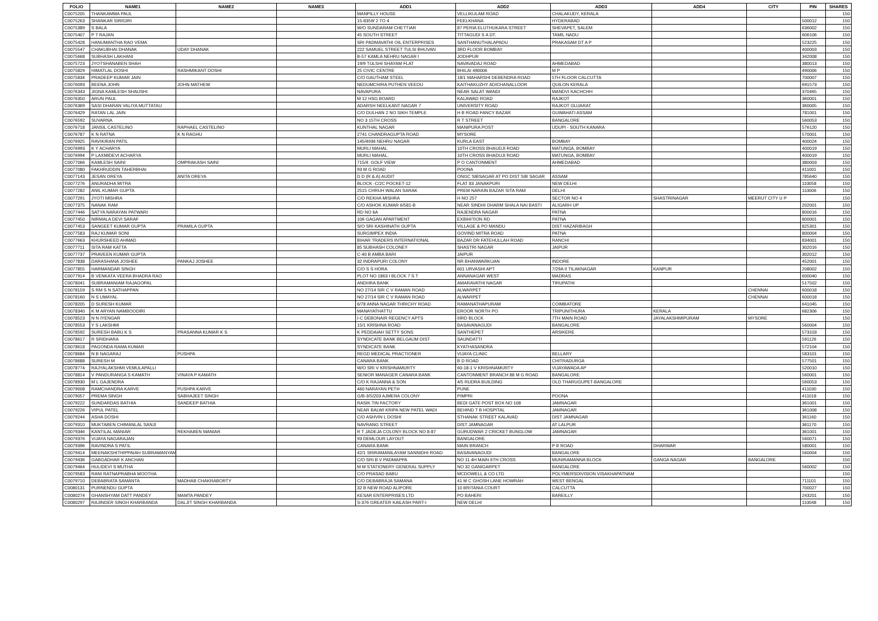| FOLIO | NAME1 | NAME2 | NAME3 | ADD1 | ADD2 | ADD3 | ADD4 | CITY | PIN | SHARES |
| --- | --- | --- | --- | --- | --- | --- | --- | --- | --- | --- |
| C0075205 | THANKAMMA PAUL | | | MANPILLY HOUSE | VELLIKULAM ROAD | CHALAKUDY, KERALA | | | | 150 |
| C0075263 | SHANKAR SIRIGIRI | | | 15-8359/ 2 TO 4 | FEELKHANA | HYDERABAD | | | 500012 | 150 |
| C0075389 | S BALA | | | W/O SUNDARAM CHETTIAR | 87 PERIA ELUTHUKARA STREET | SHEVAPET, SALEM | | | 636002 | 150 |
| C0075407 | P T RAJAN | | | 45 SOUTH STREET | TITTAGUDI S A DT. | TAMIL NADU | | | 606106 | 150 |
| C0075428 | HANUMANTHA RAO VEMA | | | SRI PADMAVATHI OIL ENTERPRISES | SANTHANUTHALAPADU | PRAKASAM DT A P | | | 523225 | 150 |
| C0075547 | CHAKUBHAI DHANAK | UDAY DHANAK | | 222 SAMUEL STREET TULSI BHUVAN | 3RD FLOOR BOMBAY | | | | 400003 | 150 |
| C0075668 | SUBHASH LAKHANI | | | B-57 KAMLA NEHRU NAGAR I | JODHPUR | | | | 342008 | 150 |
| C0075723 | JYOTSHANABEN SHAH | | | 19/9 TULSHI SHAYAM FLAT | NAVAVADAJ ROAD | AHMEDABAD | | | 380013 | 150 |
| C0075829 | HIMATLAL DOSHI | RASHMIKANT DOSHI | | 25 CIVIC CENTRE | BHILAI 490006 | M P | | | 490006 | 150 |
| C0075834 | PRADEEP KUMAR JAIN | | | C/O GAUTHAM STEEL | 18/1 MAHARSHI DEBENDRA ROAD | 5TH FLOOR CALCUTTA | | | 700007 | 150 |
| C0076093 | BEENA JOHN | JOHN MATHEW | | NEDUMCHIRA PUTHEN VEEDU | KAITHAKUZHY ADICHANALLOOR | QUILON KERALA | | | 691573 | 150 |
| C0076343 | JIGNA KAMLESH SHAUSHI | | | NAVAPURA | NEAR SALAT WANDI | MANDVI KACHCHH | | | 370465 | 150 |
| C0076350 | ARUN PAUL | | | M 12 HSG BOARD | KALAWAD ROAD | RAJKOT | | | 360001 | 150 |
| C0076369 | SASI DHARAN VALIYA MUTTATAU | | | ADARSH NEELKANT NAGAR 7 | UNIVERSITY ROAD | RAJKOT GUJARAT | | | 360005 | 150 |
| C0076429 | RATAN LAL JAIN | | | C/O DULHAN 2 NO SIKH TEMPLE | H B ROAD FANCY BAZAR | GUWAHATI ASSAM | | | 781001 | 150 |
| C0076592 | SUVARNA | | | NO 3 15TH CROSS | R T STREET | BANGALORE | | | 560053 | 150 |
| C0076718 | JANSIL CASTELINO | RAPHAEL CASTELINO | | KUNTHAL NAGAR | MANIPURA POST | UDUPI - SOUTH KANARA | | | 576120 | 150 |
| C0076787 | K N RATNA | K N RAGHU | | 2741 CHANDRAGUPTA ROAD | MYSORE | | | | 570001 | 150 |
| C0076925 | RAVIKIRAN PATIL | | | 145/4936 NEHRU NAGAR | KURLA EAST | BOMBAY | | | 400024 | 150 |
| C0076993 | K Y ACHARYA | | | MURLI MAHAL | 10TH CROSS BHAUDJI ROAD | MATUNGA, BOMBAY | | | 400019 | 150 |
| C0076994 | P LAXMIDEVI ACHARYA | | | MURLI MAHAL. | 10TH CROSS BHADUJI ROAD | MATUNGA, BOMBAY | | | 400019 | 150 |
| C0077066 | KAMLESH SAINI | OMPRAKASH SAINI | | 715/4. GOLF VIEW | P O CANTONMENT | AHMEDABAD | | | 380003 | 150 |
| C0077080 | FAKHRUDDIN TAHERBHAI | | | 93 M G ROAD | POONA | | | | 411001 | 150 |
| C0077143 | JESAN OREYA | ANITA OREYA | | D D (R & A) AUDIT | ONGC SIBSAGAR AT PO DIST SIB SAGAR | ASSAM | | | 785640 | 150 |
| C0077276 | ANURADHA MITRA | | | BLOCK -C/2C POCKET-12 | FLAT 83 JANAKPURI | NEW DELHI | | | 110058 | 150 |
| C0077282 | ANIL KUMAR GUPTA | | | 2515 CHRUH WALAN SARAK | PREM NARAIN BAZAR SITA RAM | DELHI | | | 110006 | 150 |
| C0077291 | JYOTI MISHRA | | | C/O REKHA MISHRA | H NO 257 | SECTOR NO 4 | SHASTRINAGAR | MEERUT CITY U P | | 150 |
| C0077375 | NANAK RAM | | | C/O ASHOK KUMAR 6/581-B | NEAR SINDHI DHARM SHALA NAI BASTI | ALIGARH UP | | | 202001 | 150 |
| C0077446 | SATYA NARAYAN PATWARI | | | RD NO 6A | RAJENDRA NAGAR | PATNA | | | 800016 | 150 |
| C0077450 | NIRMALA DEVI SARAF | | | 106 GAGAN APARTMENT | EXBIHITION RD | PATNA | | | 800001 | 150 |
| C0077453 | SANGEET KUMAR GUPTA | PRAMILA GUPTA | | S/O SRI KASHINATH GUPTA | VILLAGE & PO MANDU | DIST HAZARIBAGH | | | 825301 | 150 |
| C0077583 | RAJ KUMAR SONI | | | SURGIMPEX INDIA | GOVIND MITRA ROAD | PATNA | | | 800004 | 150 |
| C0077663 | KHURSHEED AHMAD | | | BIHAR TRADERS INTERNATIONAL | BAZAR DR FATEHULLAH ROAD | RANCHI | | | 834001 | 150 |
| C0077711 | SITA RAM KATTA | | | 85 SUBHASH COLONEY | SHASTRI NAGAR | JAIPUR | | | 302016 | 150 |
| C0077737 | PRAVEEN KUMAR GUPTA | | | C-40 B AMBA BARI | JAIPUR | | | | 302012 | 150 |
| C0077838 | DARASHANA JOSHEE | PANKAJ JOSHEE | | 32 INDRAPURI COLONY | NR BHANWARKUAN | INDORE | | | 452001 | 150 |
| C0077855 | HARMANDAR SINGH | | | C/O S S HORA | 601 URVASHI APT | 7/29A II TILAKNAGAR | KANPUR | | 208002 | 150 |
| C0077914 | B VENKATA VEERA BHADRA RAO | | | PLOT NO 1863 I BLOCK 7 S T | ANNANAGAR WEST | MADRAS | | | 600040 | 150 |
| C0078041 | SUBRAMANIAM RAJAGOPAL | | | ANDHRA BANK | AMARAVATHI NAGAR | TIRUPATHI | | | 517502 | 150 |
| C0078159 | S RM S N SATHAPPAN | | | NO 27/14 SIR C V RAMAN ROAD | ALWARPET | | | CHENNAI | 600018 | 150 |
| C0078160 | N S UMAYAL | | | NO 27/14 SIR C V RAMAN ROAD | ALWARPET | | | CHENNAI | 600018 | 150 |
| C0078205 | D SURESH KUMAR | | | 6/78 ANNA NAGAR THRICHY ROAD | RAMANATHAPURAM | COIMBATORE | | | 641045 | 150 |
| C0078340 | K M ARYAN NAMBOODIRI | | | MANAYATHATTU | EROOR NORTH PO | TRIPUNITHURA | KERALA | | 682306 | 150 |
| C0078523 | N N IYENGAR | | | I-C DEBONAIR REGENCY APTS | IIIRD BLOCK | 7TH MAIN ROAD | JAYALAKSHMIPURAM | MYSORE | | 150 |
| C0078553 | Y S LAKSHMI | | | 15/1 KRISHNA ROAD | BASAVANAGUDI | BANGALORE | | | 560004 | 150 |
| C0078592 | SURESH BABU K S | PRASANNA KUMAR K S | | K PEDDAIAH SETTY SONS | SANTHEPET | ARSIKERE | | | 573103 | 150 |
| C0078617 | R SRIDHARA | | | SYNDICATE BANK BELGAUM DIST | SAUNDATTI | | | | 591126 | 150 |
| C0078618 | PAGONDA RAMA KUMAR | | | SYNDICATE BANK | KYATHASANDRA | | | | 572104 | 150 |
| C0078684 | N B NAGARAJ | PUSHPA | | REGD MEDICAL PRACTIONER | VIJAYA CLINIC | BELLARY | | | 583101 | 150 |
| C0078688 | SURESH M | | | CANARA BANK | B D ROAD | CHITRADURGA | | | 577501 | 150 |
| C0078774 | RAJYALAKSHMI VEMULAPALLI | | | W/O SRI V KRISHNAMURTY | 60-18-1 V KRISHNAMURTY | VIJAYAWADA AP | | | 520010 | 150 |
| C0078814 | V PANDURANGA S KAMATH | VINAYA P KAMATH | | SENIOR MANAGER CANARA BANK | CANTONMENT BRANCH 88 M G ROAD | BANGALORE | | | 560001 | 150 |
| C0078930 | M L GAJENDRA | | | C/O K RAJANNA & SON | 4/5 RUDRA BUILDING | OLD THARUGUPET-BANGALORE | | | 560053 | 150 |
| C0079008 | RAMCHANDRA KARVE | PUSHPA KARVE | | 460 NARAYAN PETH | PUNE | | | | 411030 | 150 |
| C0079057 | PREMA SINGH | SABHAJEET SINGH | | G/B-3/5/203 AJMERA COLONY | PIMPRI | POONA | | | 411018 | 150 |
| C0079222 | SUNDARDAS BATHIA | SANDEEP BATHIA | | RASIK TIN FACTORY | BEDI GATE POST BOX NO 108 | JAMNAGAR | | | 361001 | 150 |
| C0079226 | VIPUL PATEL | | | NEAR BALWI KRIPA NEW PATEL WADI | BEHIND T B HOSPITAL | JAMNAGAR | | | 361008 | 150 |
| C0079244 | ASHA DOSHI | | | C/O ASHVIN L DOSHI | STHANAK STREET KALAVAD | DIST JAMNAGAR | | | 361160 | 150 |
| C0079310 | MUKTABEN CHIMANLAL SANJI | | | NAVRANG STREET | DIST JAMNAGAR | AT LALPUR | | | 361170 | 150 |
| C0079346 | KANTILAL MANIAR | REKHABEN MANIAR | | R T JADEJA COLONY BLOCK NO 8-87 | GURUDWAR 2 CRICKET BUNGLOW | JAMNAGAR | | | 361001 | 150 |
| C0079376 | VIJAYA NAGARAJAN | | | 93 DEMLOUR LAYOUT | BANGALORE | | | | 560071 | 150 |
| C0079396 | RAVINDRA S PATIL | | | CANARA BANK | MAIN BRANCH | P B ROAD | DHARWAR | | 580001 | 150 |
| C0079414 | MEENAKSHITHIPPAIAH SUBRAMANYAM | | | 42/1 SRIRAMANILAYAM SANNIDHI ROAD | BASAVANAGUDI | BANGALORE | | | 560004 | 150 |
| C0079436 | GABGADHAR K ANCHAN | | | C/O SRI B V PADMAPPA | NO 11 4H MAIN 6TH CROSS | MUNIRAMANNA BLOCK | GANGA NAGAR | BANGALORE | | 150 |
| C0079464 | HULIDEVI S MUTHA | | | M M STATIONERY GENERAL SUPPLY | NO 32 GANIGARPET | BANGALORE | | | 560002 | 150 |
| C0079583 | RANI RATNAPRABHA MOOTHA | | | C/O PRASAD BABU | MCDOWELL & CO LTD | POLYMERSDIVISION VISAKHAPATNAM | | | | 150 |
| C0079710 | DEBABRATA SAMANTA | MADHAB CHAKRABORTY | | C/O DEBABRAJA SAMANA | 41 M C GHOSH LANE HOWRAH | WEST BENGAL | | | 711101 | 150 |
| C0080131 | PURNENDU GUPTA | | | 32 B NEW ROAD ALIPORE | 10 BRITANIA COURT | CALCUTTA | | | 700027 | 150 |
| C0080274 | GHANSHYAM DATT PANDEY | MAMTA PANDEY | | KESAR ENTERPRISES LTD | PO BAHERI | BAREILLY | | | 243201 | 150 |
| C0080297 | RAJINDER SINGH KHARBANDA | DALJIT SINGH KHARBANDA | | S-376 GREATER KAILASH PART-I | NEW DELHI | | | | 110048 | 150 |